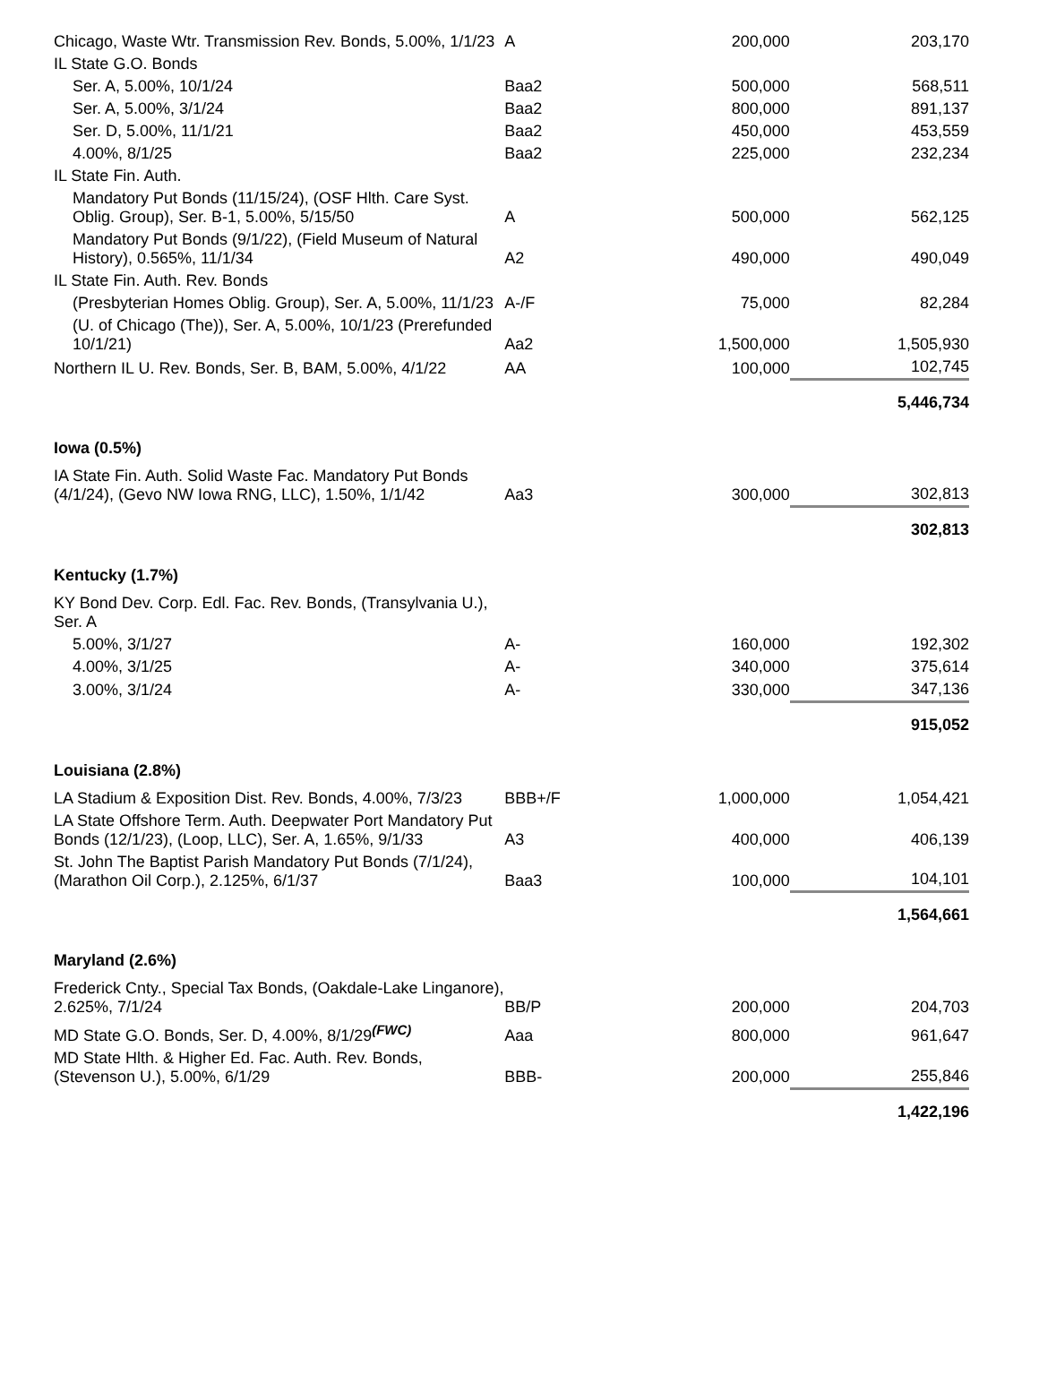| Chicago, Waste Wtr. Transmission Rev. Bonds, 5.00%, 1/1/23 | A | 200,000 | 203,170 |
| IL State G.O. Bonds | | | |
| Ser. A, 5.00%, 10/1/24 | Baa2 | 500,000 | 568,511 |
| Ser. A, 5.00%, 3/1/24 | Baa2 | 800,000 | 891,137 |
| Ser. D, 5.00%, 11/1/21 | Baa2 | 450,000 | 453,559 |
| 4.00%, 8/1/25 | Baa2 | 225,000 | 232,234 |
| IL State Fin. Auth. | | | |
| Mandatory Put Bonds (11/15/24), (OSF Hlth. Care Syst. Oblig. Group), Ser. B-1, 5.00%, 5/15/50 | A | 500,000 | 562,125 |
| Mandatory Put Bonds (9/1/22), (Field Museum of Natural History), 0.565%, 11/1/34 | A2 | 490,000 | 490,049 |
| IL State Fin. Auth. Rev. Bonds | | | |
| (Presbyterian Homes Oblig. Group), Ser. A, 5.00%, 11/1/23 | A-/F | 75,000 | 82,284 |
| (U. of Chicago (The)), Ser. A, 5.00%, 10/1/23 (Prerefunded 10/1/21) | Aa2 | 1,500,000 | 1,505,930 |
| Northern IL U. Rev. Bonds, Ser. B, BAM, 5.00%, 4/1/22 | AA | 100,000 | 102,745 |
| | | | 5,446,734 |
| Iowa (0.5%) | | | |
| IA State Fin. Auth. Solid Waste Fac. Mandatory Put Bonds (4/1/24), (Gevo NW Iowa RNG, LLC), 1.50%, 1/1/42 | Aa3 | 300,000 | 302,813 |
| | | | 302,813 |
| Kentucky (1.7%) | | | |
| KY Bond Dev. Corp. Edl. Fac. Rev. Bonds, (Transylvania U.), Ser. A | | | |
| 5.00%, 3/1/27 | A- | 160,000 | 192,302 |
| 4.00%, 3/1/25 | A- | 340,000 | 375,614 |
| 3.00%, 3/1/24 | A- | 330,000 | 347,136 |
| | | | 915,052 |
| Louisiana (2.8%) | | | |
| LA Stadium & Exposition Dist. Rev. Bonds, 4.00%, 7/3/23 | BBB+/F | 1,000,000 | 1,054,421 |
| LA State Offshore Term. Auth. Deepwater Port Mandatory Put Bonds (12/1/23), (Loop, LLC), Ser. A, 1.65%, 9/1/33 | A3 | 400,000 | 406,139 |
| St. John The Baptist Parish Mandatory Put Bonds (7/1/24), (Marathon Oil Corp.), 2.125%, 6/1/37 | Baa3 | 100,000 | 104,101 |
| | | | 1,564,661 |
| Maryland (2.6%) | | | |
| Frederick Cnty., Special Tax Bonds, (Oakdale-Lake Linganore), 2.625%, 7/1/24 | BB/P | 200,000 | 204,703 |
| MD State G.O. Bonds, Ser. D, 4.00%, 8/1/29<sup>(FWC)</sup> | Aaa | 800,000 | 961,647 |
| MD State Hlth. & Higher Ed. Fac. Auth. Rev. Bonds, (Stevenson U.), 5.00%, 6/1/29 | BBB- | 200,000 | 255,846 |
| | | | 1,422,196 |